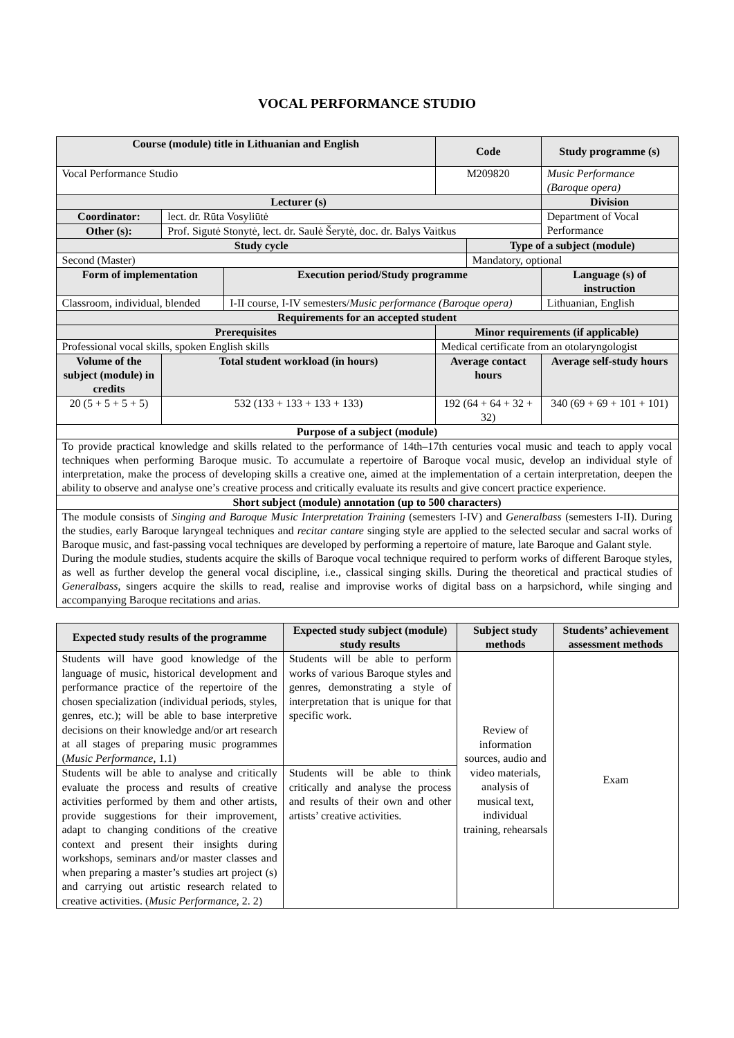VOCAL PERFORMANCE STUDIO
| Course (module) title in Lithuanian and English | | | Code | | Study programme (s) |
| --- | --- | --- | --- | --- | --- |
| Vocal Performance Studio | | | M209820 | | Music Performance (Baroque opera) |
| Lecturer (s) | | | | | Division |
| Coordinator: | lect. dr. Rūta Vosyliūtė | | | | Department of Vocal Performance |
| Other (s): | Prof. Sigutė Stonytė, lect. dr. Saulė Šerytė, doc. dr. Balys Vaitkus | | | | |
| Study cycle | | | | Type of a subject (module) | |
| Second (Master) | | | | Mandatory, optional | |
| Form of implementation | | Execution period/Study programme | | | Language (s) of instruction |
| Classroom, individual, blended | | I-II course, I-IV semesters/ Music performance (Baroque opera) | | | Lithuanian, English |
| Requirements for an accepted student | | | | | |
| Prerequisites | | | Minor requirements (if applicable) | | |
| Professional vocal skills, spoken English skills | | | Medical certificate from an otolaryngologist | | |
| Volume of the subject (module) in credits | Total student workload (in hours) | | Average contact hours | | Average self-study hours |
| 20 (5 + 5 + 5 + 5) | 532 (133 + 133 + 133 + 133) | | 192 (64 + 64 + 32 + 32) | | 340 (69 + 69 + 101 + 101) |
| Purpose of a subject (module) | | | | | |
| To provide practical knowledge and skills related to the performance of 14th–17th centuries vocal music and teach to apply vocal techniques when performing Baroque music. To accumulate a repertoire of Baroque vocal music, develop an individual style of interpretation, make the process of developing skills a creative one, aimed at the implementation of a certain interpretation, deepen the ability to observe and analyse one’s creative process and critically evaluate its results and give concert practice experience. | | | | | |
| Short subject (module) annotation (up to 500 characters) | | | | | |
| The module consists of Singing and Baroque Music Interpretation Training (semesters I-IV) and Generalbass (semesters I-II). During the studies, early Baroque laryngeal techniques and recitar cantare singing style are applied to the selected secular and sacral works of Baroque music, and fast-passing vocal techniques are developed by performing a repertoire of mature, late Baroque and Galant style. During the module studies, students acquire the skills of Baroque vocal technique required to perform works of different Baroque styles, as well as further develop the general vocal discipline, i.e., classical singing skills. During the theoretical and practical studies of Generalbass , singers acquire the skills to read, realise and improvise works of digital bass on a harpsichord, while singing and accompanying Baroque recitations and arias. | | | | | |
| Expected study results of the programme | Expected study subject (module) study results | Subject study methods | Students’ achievement assessment methods |
| --- | --- | --- | --- |
| Students will have good knowledge of the language of music, historical development and performance practice of the repertoire of the chosen specialization (individual periods, styles, genres, etc.); will be able to base interpretive decisions on their knowledge and/or art research at all stages of preparing music programmes ( Music Performance , 1.1) | Students will be able to perform works of various Baroque styles and genres, demonstrating a style of interpretation that is unique for that specific work. | Review of information sources, audio and video materials, analysis of musical text, individual training, rehearsals | Exam |
| Students will be able to analyse and critically evaluate the process and results of creative activities performed by them and other artists, provide suggestions for their improvement, adapt to changing conditions of the creative context and present their insights during workshops, seminars and/or master classes and when preparing a master’s studies art project (s) and carrying out artistic research related to creative activities. ( Music Performance , 2. 2) | Students will be able to think critically and analyse the process and results of their own and other artists’ creative activities. | | |